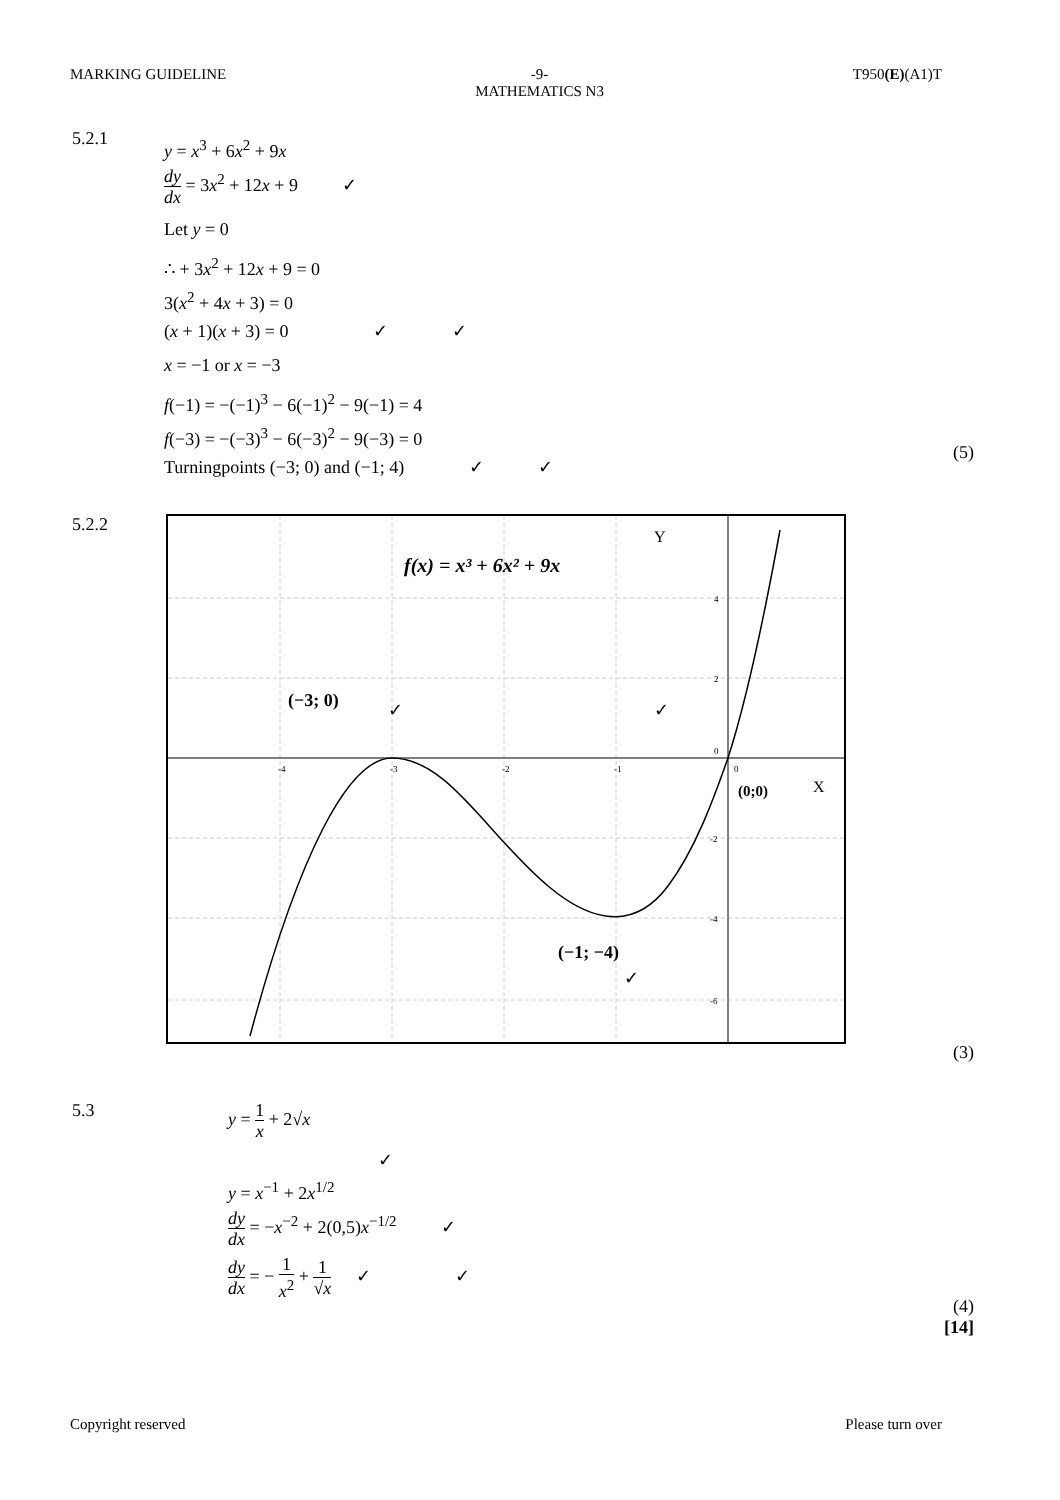MARKING GUIDELINE -9-
MATHEMATICS N3 T950(E)(A1)T
5.2.1
y = x<sup>3</sup> + 6x<sup>2</sup> + 9x
dy dx = 3x<sup>2</sup> + 12x + 9 ✓
Let y = 0
∴ + 3x<sup>2</sup> + 12x + 9 = 0
3(x<sup>2</sup> + 4x + 3) = 0
(x + 1)(x + 3) = 0 ✓ ✓
x = −1 or x = −3
f(−1) = −(−1)<sup>3</sup> − 6(−1)<sup>2</sup> − 9(−1) = 4
f(−3) = −(−3)<sup>3</sup> − 6(−3)<sup>2</sup> − 9(−3) = 0
Turningpoints (−3; 0) and (−1; 4) ✓ ✓
(5)
5.2.2
f(x) = x³ + 6x² + 9x
Y
X
(−3; 0)
✓
✓
(0;0)
(−1; −4)
✓
-4
-3
-2
-1
0
4
2
0
-2
-4
-6
(3)
5.3
y = 1 x + 2√x
✓
y = x<sup>−1</sup> + 2x<sup>1/2</sup>
dy dx = −x<sup>−2</sup> + 2(0,5)x<sup>−1/2</sup> ✓
dy dx = − 1 x<sup>2</sup> + 1 √x ✓ ✓
(4)
[14]
Copyright reserved Please turn over